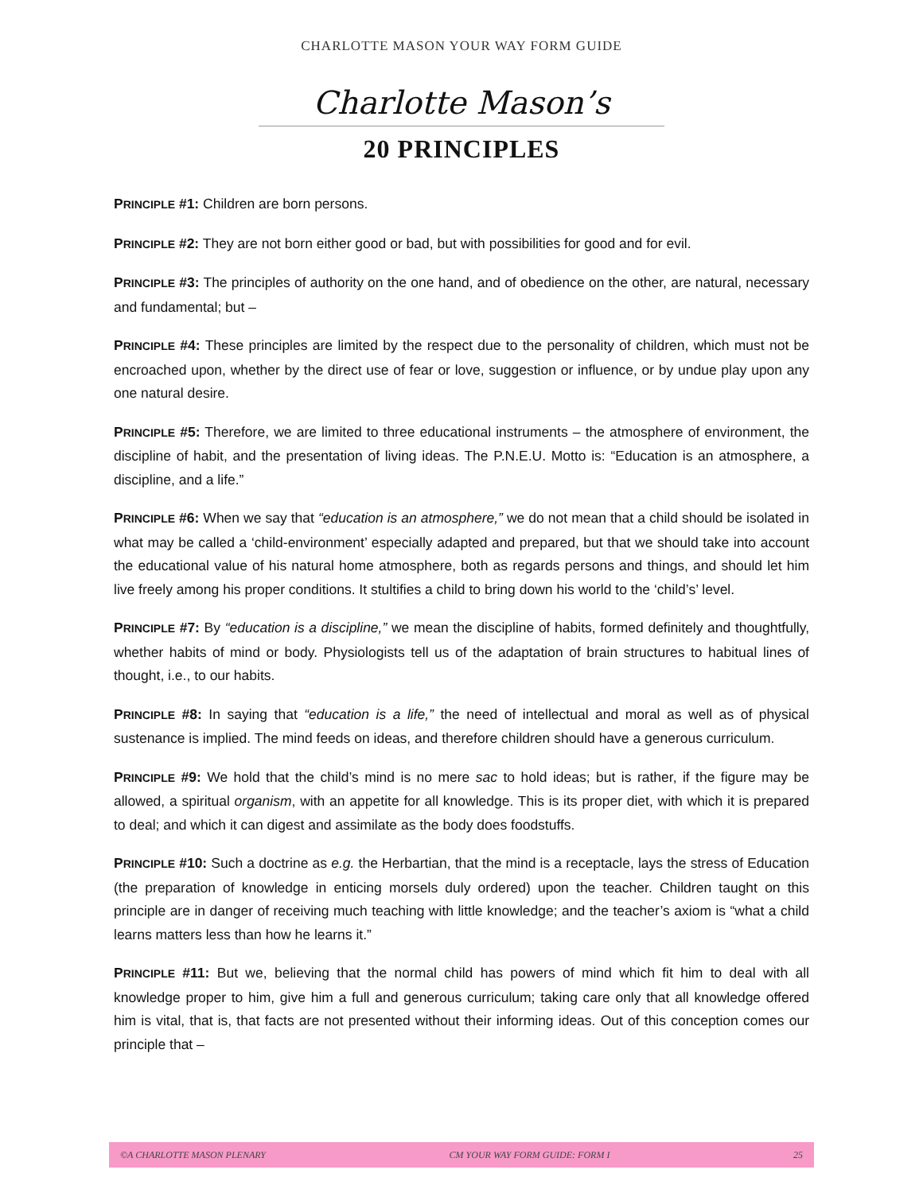CHARLOTTE MASON YOUR WAY FORM GUIDE
Charlotte Mason’s
20 PRINCIPLES
PRINCIPLE #1: Children are born persons.
PRINCIPLE #2: They are not born either good or bad, but with possibilities for good and for evil.
PRINCIPLE #3: The principles of authority on the one hand, and of obedience on the other, are natural, necessary and fundamental; but –
PRINCIPLE #4: These principles are limited by the respect due to the personality of children, which must not be encroached upon, whether by the direct use of fear or love, suggestion or influence, or by undue play upon any one natural desire.
PRINCIPLE #5: Therefore, we are limited to three educational instruments – the atmosphere of environment, the discipline of habit, and the presentation of living ideas. The P.N.E.U. Motto is: “Education is an atmosphere, a discipline, and a life.”
PRINCIPLE #6: When we say that “education is an atmosphere,” we do not mean that a child should be isolated in what may be called a ‘child-environment’ especially adapted and prepared, but that we should take into account the educational value of his natural home atmosphere, both as regards persons and things, and should let him live freely among his proper conditions. It stultifies a child to bring down his world to the ‘child’s’ level.
PRINCIPLE #7: By “education is a discipline,” we mean the discipline of habits, formed definitely and thoughtfully, whether habits of mind or body. Physiologists tell us of the adaptation of brain structures to habitual lines of thought, i.e., to our habits.
PRINCIPLE #8: In saying that “education is a life,” the need of intellectual and moral as well as of physical sustenance is implied. The mind feeds on ideas, and therefore children should have a generous curriculum.
PRINCIPLE #9: We hold that the child’s mind is no mere sac to hold ideas; but is rather, if the figure may be allowed, a spiritual organism, with an appetite for all knowledge. This is its proper diet, with which it is prepared to deal; and which it can digest and assimilate as the body does foodstuffs.
PRINCIPLE #10: Such a doctrine as e.g. the Herbartian, that the mind is a receptacle, lays the stress of Education (the preparation of knowledge in enticing morsels duly ordered) upon the teacher. Children taught on this principle are in danger of receiving much teaching with little knowledge; and the teacher’s axiom is “what a child learns matters less than how he learns it.”
PRINCIPLE #11: But we, believing that the normal child has powers of mind which fit him to deal with all knowledge proper to him, give him a full and generous curriculum; taking care only that all knowledge offered him is vital, that is, that facts are not presented without their informing ideas. Out of this conception comes our principle that –
©A CHARLOTTE MASON PLENARY CM YOUR WAY FORM GUIDE: FORM I 25